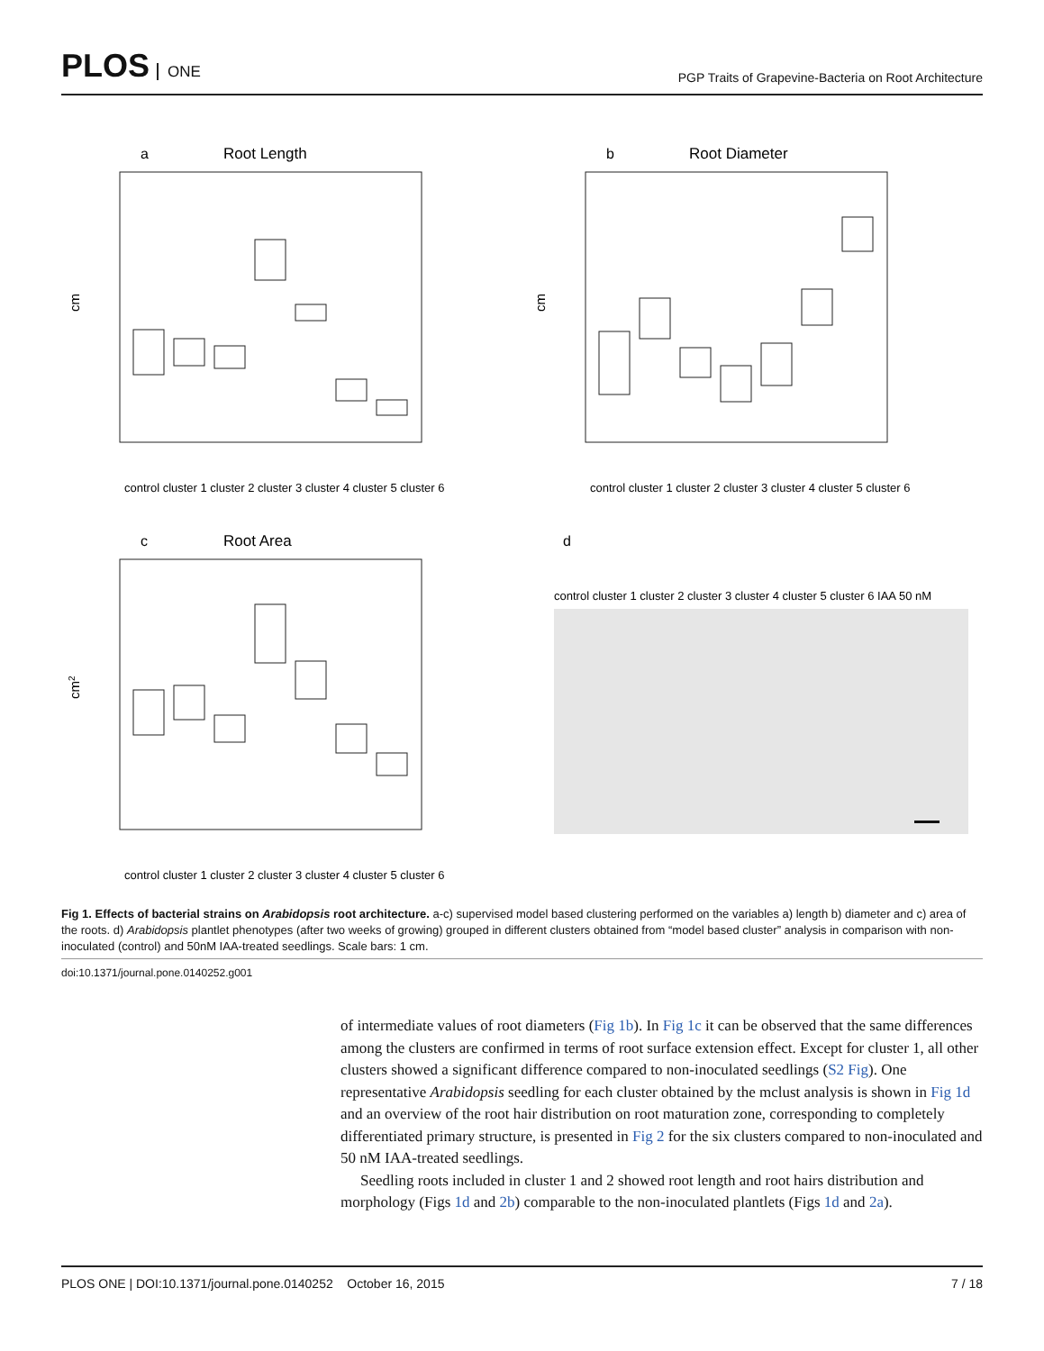PLOS ONE
PGP Traits of Grapevine-Bacteria on Root Architecture
a
Root Length
cm
control cluster 1 cluster 2 cluster 3 cluster 4 cluster 5 cluster 6
b
Root Diameter
cm
control cluster 1 cluster 2 cluster 3 cluster 4 cluster 5 cluster 6
c
Root Area
cm2
control cluster 1 cluster 2 cluster 3 cluster 4 cluster 5 cluster 6
d
control cluster 1 cluster 2 cluster 3 cluster 4 cluster 5 cluster 6 IAA 50 nM
Fig 1. Effects of bacterial strains on Arabidopsis root architecture. a-c) supervised model based clustering performed on the variables a) length b) diameter and c) area of the roots. d) Arabidopsis plantlet phenotypes (after two weeks of growing) grouped in different clusters obtained from “model based cluster” analysis in comparison with non-inoculated (control) and 50nM IAA-treated seedlings. Scale bars: 1 cm.
doi:10.1371/journal.pone.0140252.g001
of intermediate values of root diameters (Fig 1b). In Fig 1c it can be observed that the same differences among the clusters are confirmed in terms of root surface extension effect. Except for cluster 1, all other clusters showed a significant difference compared to non-inoculated seedlings (S2 Fig). One representative Arabidopsis seedling for each cluster obtained by the mclust analysis is shown in Fig 1d and an overview of the root hair distribution on root maturation zone, corresponding to completely differentiated primary structure, is presented in Fig 2 for the six clusters compared to non-inoculated and 50 nM IAA-treated seedlings.
Seedling roots included in cluster 1 and 2 showed root length and root hairs distribution and morphology (Figs 1d and 2b) comparable to the non-inoculated plantlets (Figs 1d and 2a).
PLOS ONE | DOI:10.1371/journal.pone.0140252 October 16, 2015 7 / 18